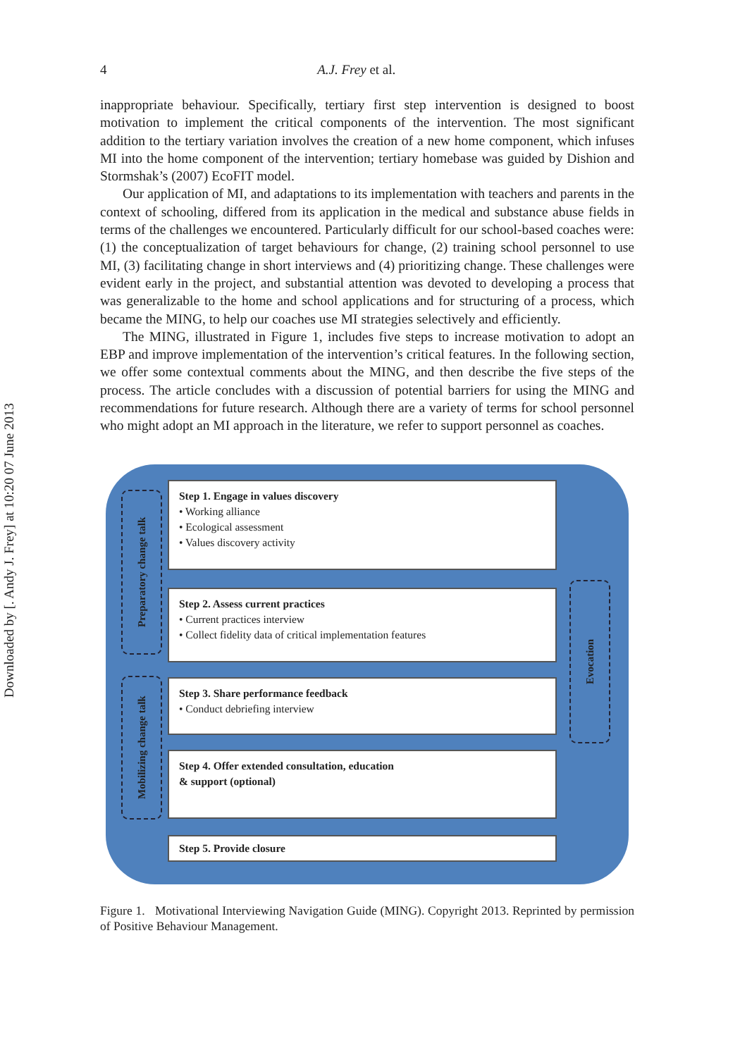Downloaded by [. Andy J. Frey] at 10:20 07 June 2013
4 A.J. Frey et al.
inappropriate behaviour. Specifically, tertiary first step intervention is designed to boost motivation to implement the critical components of the intervention. The most significant addition to the tertiary variation involves the creation of a new home component, which infuses MI into the home component of the intervention; tertiary homebase was guided by Dishion and Stormshak’s (2007) EcoFIT model.
Our application of MI, and adaptations to its implementation with teachers and parents in the context of schooling, differed from its application in the medical and substance abuse fields in terms of the challenges we encountered. Particularly difficult for our school-based coaches were: (1) the conceptualization of target behaviours for change, (2) training school personnel to use MI, (3) facilitating change in short interviews and (4) prioritizing change. These challenges were evident early in the project, and substantial attention was devoted to developing a process that was generalizable to the home and school applications and for structuring of a process, which became the MING, to help our coaches use MI strategies selectively and efficiently.
The MING, illustrated in Figure 1, includes five steps to increase motivation to adopt an EBP and improve implementation of the intervention’s critical features. In the following section, we offer some contextual comments about the MING, and then describe the five steps of the process. The article concludes with a discussion of potential barriers for using the MING and recommendations for future research. Although there are a variety of terms for school personnel who might adopt an MI approach in the literature, we refer to support personnel as coaches.
Preparatory change talk
Mobilizing change talk
Evocation
Step 1. Engage in values discovery
• Working alliance
• Ecological assessment
• Values discovery activity
Step 2. Assess current practices
• Current practices interview
• Collect fidelity data of critical implementation features
Step 3. Share performance feedback
• Conduct debriefing interview
Step 4. Offer extended consultation, education
& support (optional)
Step 5. Provide closure
Figure 1. Motivational Interviewing Navigation Guide (MING). Copyright 2013. Reprinted by permission of Positive Behaviour Management.